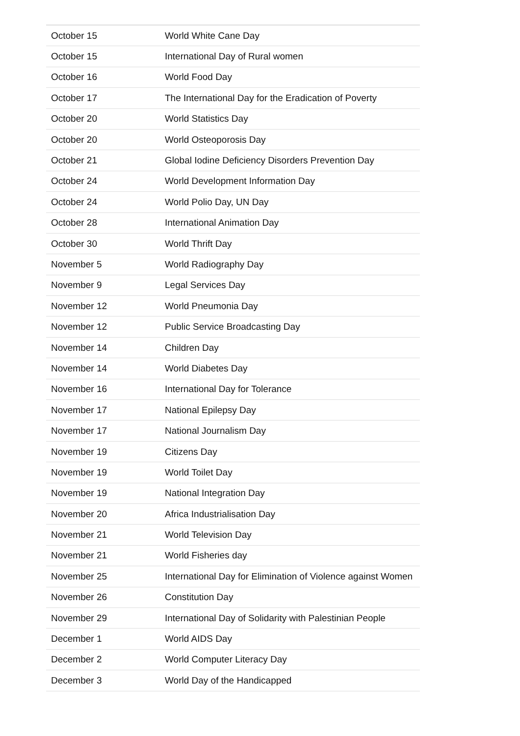| October 15 | World White Cane Day |
| October 15 | International Day of Rural women |
| October 16 | World Food Day |
| October 17 | The International Day for the Eradication of Poverty |
| October 20 | World Statistics Day |
| October 20 | World Osteoporosis Day |
| October 21 | Global Iodine Deficiency Disorders Prevention Day |
| October 24 | World Development Information Day |
| October 24 | World Polio Day, UN Day |
| October 28 | International Animation Day |
| October 30 | World Thrift Day |
| November 5 | World Radiography Day |
| November 9 | Legal Services Day |
| November 12 | World Pneumonia Day |
| November 12 | Public Service Broadcasting Day |
| November 14 | Children Day |
| November 14 | World Diabetes Day |
| November 16 | International Day for Tolerance |
| November 17 | National Epilepsy Day |
| November 17 | National Journalism Day |
| November 19 | Citizens Day |
| November 19 | World Toilet Day |
| November 19 | National Integration Day |
| November 20 | Africa Industrialisation Day |
| November 21 | World Television Day |
| November 21 | World Fisheries day |
| November 25 | International Day for Elimination of Violence against Women |
| November 26 | Constitution Day |
| November 29 | International Day of Solidarity with Palestinian People |
| December 1 | World AIDS Day |
| December 2 | World Computer Literacy Day |
| December 3 | World Day of the Handicapped |